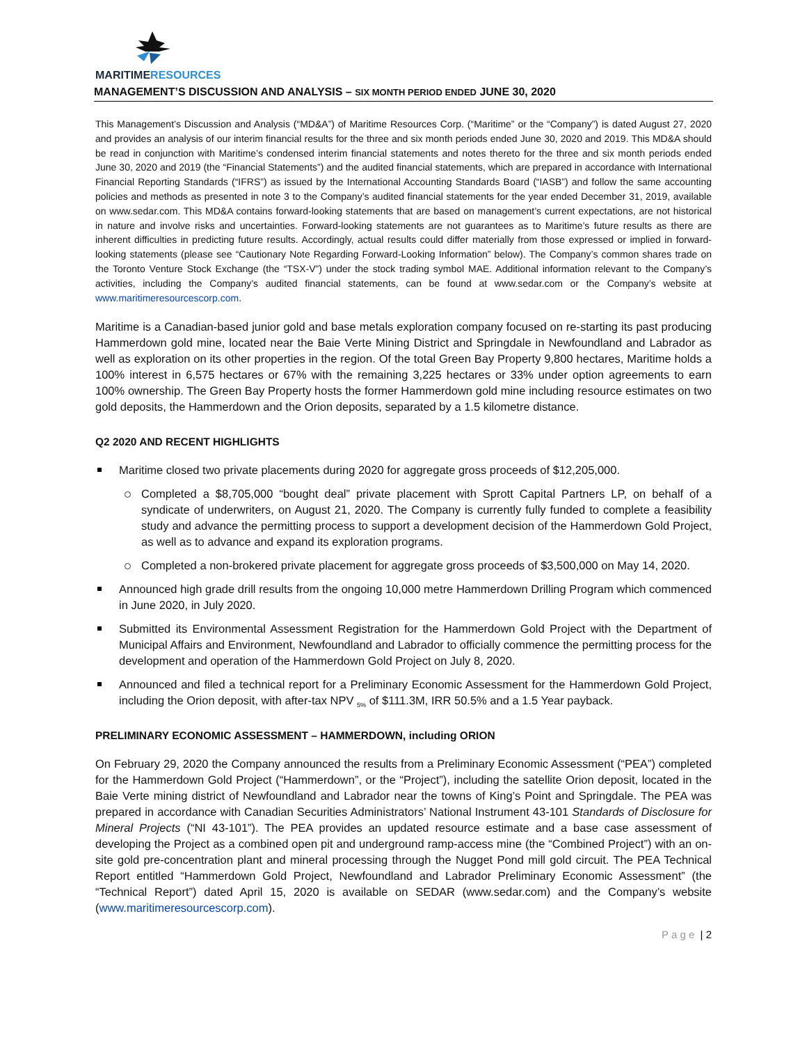MARITIMERESOURCES
MANAGEMENT’S DISCUSSION AND ANALYSIS – SIX MONTH PERIOD ENDED JUNE 30, 2020
This Management’s Discussion and Analysis (“MD&A”) of Maritime Resources Corp. (“Maritime” or the “Company”) is dated August 27, 2020 and provides an analysis of our interim financial results for the three and six month periods ended June 30, 2020 and 2019. This MD&A should be read in conjunction with Maritime’s condensed interim financial statements and notes thereto for the three and six month periods ended June 30, 2020 and 2019 (the “Financial Statements”) and the audited financial statements, which are prepared in accordance with International Financial Reporting Standards (“IFRS”) as issued by the International Accounting Standards Board (“IASB”) and follow the same accounting policies and methods as presented in note 3 to the Company’s audited financial statements for the year ended December 31, 2019, available on www.sedar.com. This MD&A contains forward-looking statements that are based on management’s current expectations, are not historical in nature and involve risks and uncertainties. Forward-looking statements are not guarantees as to Maritime’s future results as there are inherent difficulties in predicting future results. Accordingly, actual results could differ materially from those expressed or implied in forward-looking statements (please see “Cautionary Note Regarding Forward-Looking Information” below). The Company’s common shares trade on the Toronto Venture Stock Exchange (the “TSX-V”) under the stock trading symbol MAE. Additional information relevant to the Company’s activities, including the Company’s audited financial statements, can be found at www.sedar.com or the Company’s website at www.maritimeresourcescorp.com.
Maritime is a Canadian-based junior gold and base metals exploration company focused on re-starting its past producing Hammerdown gold mine, located near the Baie Verte Mining District and Springdale in Newfoundland and Labrador as well as exploration on its other properties in the region. Of the total Green Bay Property 9,800 hectares, Maritime holds a 100% interest in 6,575 hectares or 67% with the remaining 3,225 hectares or 33% under option agreements to earn 100% ownership. The Green Bay Property hosts the former Hammerdown gold mine including resource estimates on two gold deposits, the Hammerdown and the Orion deposits, separated by a 1.5 kilometre distance.
Q2 2020 AND RECENT HIGHLIGHTS
Maritime closed two private placements during 2020 for aggregate gross proceeds of $12,205,000.
Completed a $8,705,000 “bought deal” private placement with Sprott Capital Partners LP, on behalf of a syndicate of underwriters, on August 21, 2020. The Company is currently fully funded to complete a feasibility study and advance the permitting process to support a development decision of the Hammerdown Gold Project, as well as to advance and expand its exploration programs.
Completed a non-brokered private placement for aggregate gross proceeds of $3,500,000 on May 14, 2020.
Announced high grade drill results from the ongoing 10,000 metre Hammerdown Drilling Program which commenced in June 2020, in July 2020.
Submitted its Environmental Assessment Registration for the Hammerdown Gold Project with the Department of Municipal Affairs and Environment, Newfoundland and Labrador to officially commence the permitting process for the development and operation of the Hammerdown Gold Project on July 8, 2020.
Announced and filed a technical report for a Preliminary Economic Assessment for the Hammerdown Gold Project, including the Orion deposit, with after-tax NPV <sub>5%</sub> of $111.3M, IRR 50.5% and a 1.5 Year payback.
PRELIMINARY ECONOMIC ASSESSMENT – HAMMERDOWN, including ORION
On February 29, 2020 the Company announced the results from a Preliminary Economic Assessment (“PEA”) completed for the Hammerdown Gold Project (“Hammerdown”, or the “Project”), including the satellite Orion deposit, located in the Baie Verte mining district of Newfoundland and Labrador near the towns of King’s Point and Springdale. The PEA was prepared in accordance with Canadian Securities Administrators’ National Instrument 43-101 Standards of Disclosure for Mineral Projects (“NI 43-101”). The PEA provides an updated resource estimate and a base case assessment of developing the Project as a combined open pit and underground ramp-access mine (the “Combined Project”) with an on-site gold pre-concentration plant and mineral processing through the Nugget Pond mill gold circuit. The PEA Technical Report entitled “Hammerdown Gold Project, Newfoundland and Labrador Preliminary Economic Assessment” (the “Technical Report”) dated April 15, 2020 is available on SEDAR (www.sedar.com) and the Company’s website (www.maritimeresourcescorp.com).
P a g e | 2